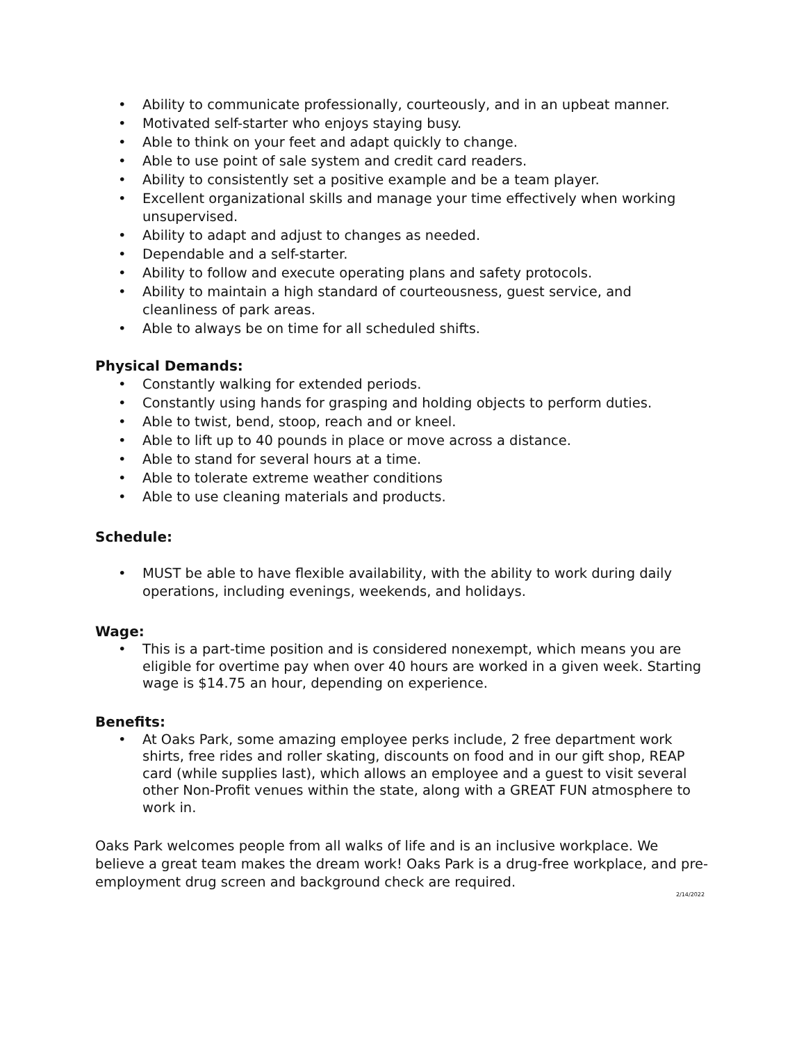• Ability to communicate professionally, courteously, and in an upbeat manner.
• Motivated self-starter who enjoys staying busy.
• Able to think on your feet and adapt quickly to change.
• Able to use point of sale system and credit card readers.
• Ability to consistently set a positive example and be a team player.
• Excellent organizational skills and manage your time effectively when working unsupervised.
• Ability to adapt and adjust to changes as needed.
• Dependable and a self-starter.
• Ability to follow and execute operating plans and safety protocols.
• Ability to maintain a high standard of courteousness, guest service, and cleanliness of park areas.
• Able to always be on time for all scheduled shifts.
Physical Demands:
• Constantly walking for extended periods.
• Constantly using hands for grasping and holding objects to perform duties.
• Able to twist, bend, stoop, reach and or kneel.
• Able to lift up to 40 pounds in place or move across a distance.
• Able to stand for several hours at a time.
• Able to tolerate extreme weather conditions
• Able to use cleaning materials and products.
Schedule:
• MUST be able to have flexible availability, with the ability to work during daily operations, including evenings, weekends, and holidays.
Wage:
• This is a part-time position and is considered nonexempt, which means you are eligible for overtime pay when over 40 hours are worked in a given week. Starting wage is $14.75 an hour, depending on experience.
Benefits:
• At Oaks Park, some amazing employee perks include, 2 free department work shirts, free rides and roller skating, discounts on food and in our gift shop, REAP card (while supplies last), which allows an employee and a guest to visit several other Non-Profit venues within the state, along with a GREAT FUN atmosphere to work in.
Oaks Park welcomes people from all walks of life and is an inclusive workplace. We believe a great team makes the dream work! Oaks Park is a drug-free workplace, and pre-employment drug screen and background check are required.
2/14/2022